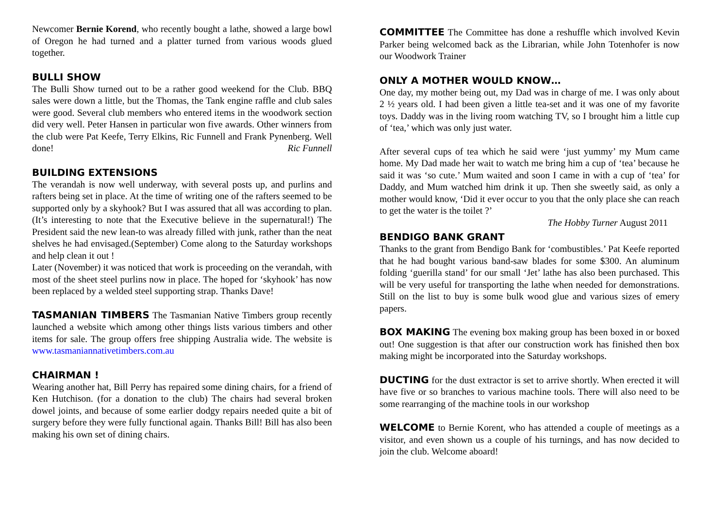Newcomer Bernie Korend, who recently bought a lathe, showed a large bowl of Oregon he had turned and a platter turned from various woods glued together.
BULLI SHOW
The Bulli Show turned out to be a rather good weekend for the Club. BBQ sales were down a little, but the Thomas, the Tank engine raffle and club sales were good. Several club members who entered items in the woodwork section did very well. Peter Hansen in particular won five awards. Other winners from the club were Pat Keefe, Terry Elkins, Ric Funnell and Frank Pynenberg. Well done! Ric Funnell
BUILDING EXTENSIONS
The verandah is now well underway, with several posts up, and purlins and rafters being set in place. At the time of writing one of the rafters seemed to be supported only by a skyhook? But I was assured that all was according to plan. (It’s interesting to note that the Executive believe in the supernatural!) The President said the new lean-to was already filled with junk, rather than the neat shelves he had envisaged.(September) Come along to the Saturday workshops and help clean it out !
Later (November) it was noticed that work is proceeding on the verandah, with most of the sheet steel purlins now in place. The hoped for ‘skyhook’ has now been replaced by a welded steel supporting strap. Thanks Dave!
TASMANIAN TIMBERS The Tasmanian Native Timbers group recently launched a website which among other things lists various timbers and other items for sale. The group offers free shipping Australia wide. The website is www.tasmaniannativetimbers.com.au
CHAIRMAN !
Wearing another hat, Bill Perry has repaired some dining chairs, for a friend of Ken Hutchison. (for a donation to the club) The chairs had several broken dowel joints, and because of some earlier dodgy repairs needed quite a bit of surgery before they were fully functional again. Thanks Bill! Bill has also been making his own set of dining chairs.
COMMITTEE The Committee has done a reshuffle which involved Kevin Parker being welcomed back as the Librarian, while John Totenhofer is now our Woodwork Trainer
ONLY A MOTHER WOULD KNOW…
One day, my mother being out, my Dad was in charge of me. I was only about 2 ½ years old. I had been given a little tea-set and it was one of my favorite toys. Daddy was in the living room watching TV, so I brought him a little cup of ‘tea,’ which was only just water.
After several cups of tea which he said were ‘just yummy’ my Mum came home. My Dad made her wait to watch me bring him a cup of ‘tea’ because he said it was ‘so cute.’ Mum waited and soon I came in with a cup of ‘tea’ for Daddy, and Mum watched him drink it up. Then she sweetly said, as only a mother would know, ‘Did it ever occur to you that the only place she can reach to get the water is the toilet ?’
The Hobby Turner August 2011
BENDIGO BANK GRANT
Thanks to the grant from Bendigo Bank for ‘combustibles.’ Pat Keefe reported that he had bought various band-saw blades for some $300. An aluminum folding ‘guerilla stand’ for our small ‘Jet’ lathe has also been purchased. This will be very useful for transporting the lathe when needed for demonstrations. Still on the list to buy is some bulk wood glue and various sizes of emery papers.
BOX MAKING The evening box making group has been boxed in or boxed out! One suggestion is that after our construction work has finished then box making might be incorporated into the Saturday workshops.
DUCTING for the dust extractor is set to arrive shortly. When erected it will have five or so branches to various machine tools. There will also need to be some rearranging of the machine tools in our workshop
WELCOME to Bernie Korent, who has attended a couple of meetings as a visitor, and even shown us a couple of his turnings, and has now decided to join the club. Welcome aboard!